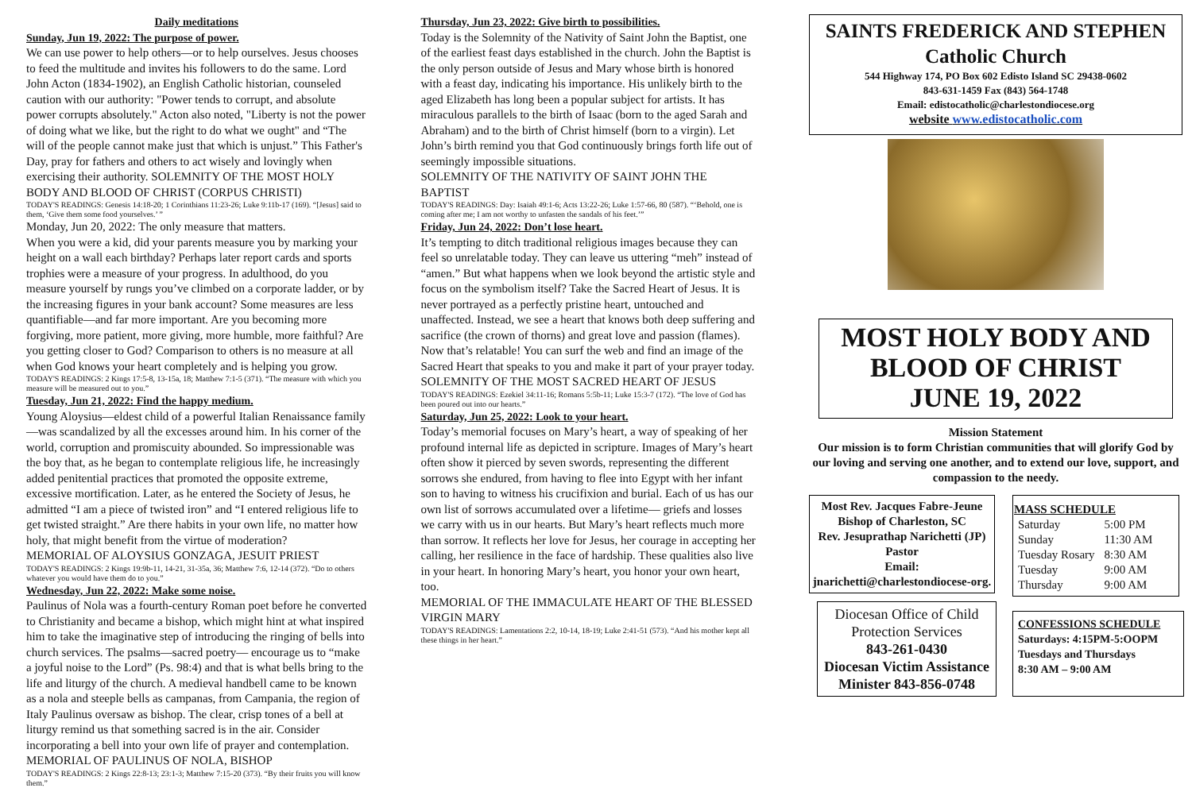Daily meditations
Sunday, Jun 19, 2022: The purpose of power.
We can use power to help others—or to help ourselves. Jesus chooses to feed the multitude and invites his followers to do the same. Lord John Acton (1834-1902), an English Catholic historian, counseled caution with our authority: "Power tends to corrupt, and absolute power corrupts absolutely." Acton also noted, "Liberty is not the power of doing what we like, but the right to do what we ought" and “The will of the people cannot make just that which is unjust.” This Father's Day, pray for fathers and others to act wisely and lovingly when exercising their authority. SOLEMNITY OF THE MOST HOLY BODY AND BLOOD OF CHRIST (CORPUS CHRISTI)
TODAY'S READINGS: Genesis 14:18-20; 1 Corinthians 11:23-26; Luke 9:11b-17 (169). “[Jesus] said to them, ‘Give them some food yourselves.’ ”
Monday, Jun 20, 2022: The only measure that matters.
When you were a kid, did your parents measure you by marking your height on a wall each birthday? Perhaps later report cards and sports trophies were a measure of your progress. In adulthood, do you measure yourself by rungs you’ve climbed on a corporate ladder, or by the increasing figures in your bank account? Some measures are less quantifiable—and far more important. Are you becoming more forgiving, more patient, more giving, more humble, more faithful? Are you getting closer to God? Comparison to others is no measure at all when God knows your heart completely and is helping you grow.
TODAY'S READINGS: 2 Kings 17:5-8, 13-15a, 18; Matthew 7:1-5 (371). “The measure with which you measure will be measured out to you.”
Tuesday, Jun 21, 2022: Find the happy medium.
Young Aloysius—eldest child of a powerful Italian Renaissance family—was scandalized by all the excesses around him. In his corner of the world, corruption and promiscuity abounded. So impressionable was the boy that, as he began to contemplate religious life, he increasingly added penitential practices that promoted the opposite extreme, excessive mortification. Later, as he entered the Society of Jesus, he admitted “I am a piece of twisted iron” and “I entered religious life to get twisted straight.” Are there habits in your own life, no matter how holy, that might benefit from the virtue of moderation?
MEMORIAL OF ALOYSIUS GONZAGA, JESUIT PRIEST
TODAY'S READINGS: 2 Kings 19:9b-11, 14-21, 31-35a, 36; Matthew 7:6, 12-14 (372). “Do to others whatever you would have them do to you.”
Wednesday, Jun 22, 2022: Make some noise.
Paulinus of Nola was a fourth-century Roman poet before he converted to Christianity and became a bishop, which might hint at what inspired him to take the imaginative step of introducing the ringing of bells into church services. The psalms—sacred poetry— encourage us to “make a joyful noise to the Lord” (Ps. 98:4) and that is what bells bring to the life and liturgy of the church. A medieval handbell came to be known as a nola and steeple bells as campanas, from Campania, the region of Italy Paulinus oversaw as bishop. The clear, crisp tones of a bell at liturgy remind us that something sacred is in the air. Consider incorporating a bell into your own life of prayer and contemplation.
MEMORIAL OF PAULINUS OF NOLA, BISHOP
TODAY'S READINGS: 2 Kings 22:8-13; 23:1-3; Matthew 7:15-20 (373). “By their fruits you will know them.”
Thursday, Jun 23, 2022: Give birth to possibilities.
Today is the Solemnity of the Nativity of Saint John the Baptist, one of the earliest feast days established in the church. John the Baptist is the only person outside of Jesus and Mary whose birth is honored with a feast day, indicating his importance. His unlikely birth to the aged Elizabeth has long been a popular subject for artists. It has miraculous parallels to the birth of Isaac (born to the aged Sarah and Abraham) and to the birth of Christ himself (born to a virgin). Let John’s birth remind you that God continuously brings forth life out of seemingly impossible situations.
SOLEMNITY OF THE NATIVITY OF SAINT JOHN THE BAPTIST
TODAY'S READINGS: Day: Isaiah 49:1-6; Acts 13:22-26; Luke 1:57-66, 80 (587). “‘Behold, one is coming after me; I am not worthy to unfasten the sandals of his feet.’”
Friday, Jun 24, 2022: Don’t lose heart.
It’s tempting to ditch traditional religious images because they can feel so unrelatable today. They can leave us uttering “meh” instead of “amen.” But what happens when we look beyond the artistic style and focus on the symbolism itself? Take the Sacred Heart of Jesus. It is never portrayed as a perfectly pristine heart, untouched and unaffected. Instead, we see a heart that knows both deep suffering and sacrifice (the crown of thorns) and great love and passion (flames). Now that’s relatable! You can surf the web and find an image of the Sacred Heart that speaks to you and make it part of your prayer today.
SOLEMNITY OF THE MOST SACRED HEART OF JESUS
TODAY'S READINGS: Ezekiel 34:11-16; Romans 5:5b-11; Luke 15:3-7 (172). “The love of God has been poured out into our hearts.”
Saturday, Jun 25, 2022: Look to your heart.
Today’s memorial focuses on Mary’s heart, a way of speaking of her profound internal life as depicted in scripture. Images of Mary’s heart often show it pierced by seven swords, representing the different sorrows she endured, from having to flee into Egypt with her infant son to having to witness his crucifixion and burial. Each of us has our own list of sorrows accumulated over a lifetime— griefs and losses we carry with us in our hearts. But Mary’s heart reflects much more than sorrow. It reflects her love for Jesus, her courage in accepting her calling, her resilience in the face of hardship. These qualities also live in your heart. In honoring Mary’s heart, you honor your own heart, too.
MEMORIAL OF THE IMMACULATE HEART OF THE BLESSED VIRGIN MARY
TODAY'S READINGS: Lamentations 2:2, 10-14, 18-19; Luke 2:41-51 (573). “And his mother kept all these things in her heart.”
SAINTS FREDERICK AND STEPHEN
Catholic Church
544 Highway 174, PO Box 602 Edisto Island SC 29438-0602
843-631-1459 Fax (843) 564-1748
Email: edistocatholic@charlestondiocese.org
website www.edistocatholic.com
MOST HOLY BODY AND BLOOD OF CHRIST
JUNE 19, 2022
Mission Statement
Our mission is to form Christian communities that will glorify God by our loving and serving one another, and to extend our love, support, and compassion to the needy.
Most Rev. Jacques Fabre-Jeune
Bishop of Charleston, SC
Rev. Jesuprathap Narichetti (JP)
Pastor
Email:
jnarichetti@charlestondiocese-org.
Diocesan Office of Child Protection Services
843-261-0430
Diocesan Victim Assistance Minister 843-856-0748
| MASS SCHEDULE | |
| --- | --- |
| Saturday | 5:00 PM |
| Sunday | 11:30 AM |
| Tuesday Rosary | 8:30 AM |
| Tuesday | 9:00 AM |
| Thursday | 9:00 AM |
CONFESSIONS SCHEDULE
Saturdays: 4:15PM-5:OOPM
Tuesdays and Thursdays
8:30 AM – 9:00 AM